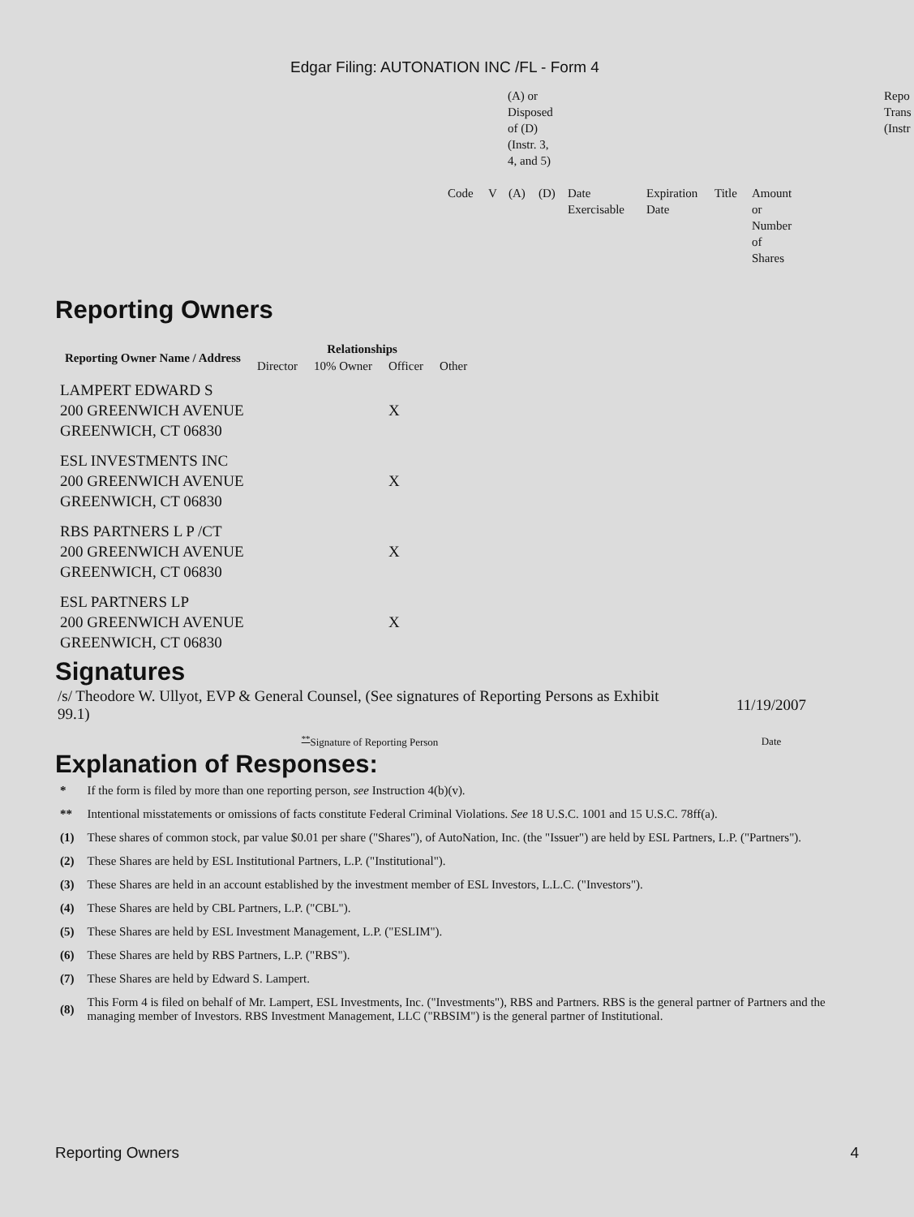Edgar Filing: AUTONATION INC /FL - Form 4
(A) or
Disposed
of (D)
(Instr. 3,
4, and 5)
Repo
Trans
(Instr
Code V (A) (D)
Date
Exercisable
Expiration
Date
Title
Amount
or
Number
of
Shares
Reporting Owners
| Reporting Owner Name / Address | Relationships | | | |
| --- | --- | --- | --- | --- |
| | Director | 10% Owner | Officer | Other |
| LAMPERT EDWARD S 200 GREENWICH AVENUE GREENWICH, CT 06830 | X |
| ESL INVESTMENTS INC 200 GREENWICH AVENUE GREENWICH, CT 06830 | X |
| RBS PARTNERS L P /CT 200 GREENWICH AVENUE GREENWICH, CT 06830 | X |
| ESL PARTNERS LP 200 GREENWICH AVENUE GREENWICH, CT 06830 | X |
Signatures
| /s/ Theodore W. Ullyot, EVP & General Counsel, (See signatures of Reporting Persons as Exhibit 99.1) | 11/19/2007 |
| <sup>**</sup> Signature of Reporting Person | Date |
Explanation of Responses:
| * | If the form is filed by more than one reporting person, see Instruction 4(b)(v). |
| ** | Intentional misstatements or omissions of facts constitute Federal Criminal Violations. See 18 U.S.C. 1001 and 15 U.S.C. 78ff(a). |
| (1) | These shares of common stock, par value $0.01 per share ("Shares"), of AutoNation, Inc. (the "Issuer") are held by ESL Partners, L.P. ("Partners"). |
| (2) | These Shares are held by ESL Institutional Partners, L.P. ("Institutional"). |
| (3) | These Shares are held in an account established by the investment member of ESL Investors, L.L.C. ("Investors"). |
| (4) | These Shares are held by CBL Partners, L.P. ("CBL"). |
| (5) | These Shares are held by ESL Investment Management, L.P. ("ESLIM"). |
| (6) | These Shares are held by RBS Partners, L.P. ("RBS"). |
| (7) | These Shares are held by Edward S. Lampert. |
| (8) | This Form 4 is filed on behalf of Mr. Lampert, ESL Investments, Inc. ("Investments"), RBS and Partners. RBS is the general partner of Partners and the managing member of Investors. RBS Investment Management, LLC ("RBSIM") is the general partner of Institutional. |
Reporting Owners 4